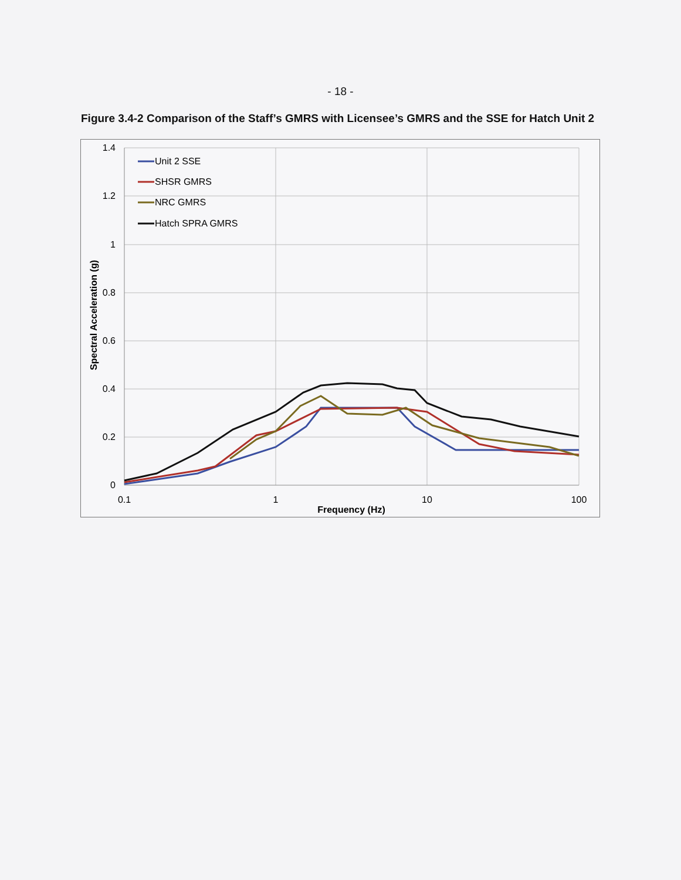- 18 -
Figure 3.4-2 Comparison of the Staff’s GMRS with Licensee’s GMRS and the SSE for Hatch Unit 2
1.4
1.2
1
0.8
0.6
0.4
0.2
0
0.1
1
10
100
Frequency (Hz)
Spectral Acceleration (g)
Unit 2 SSE
SHSR GMRS
NRC GMRS
Hatch SPRA GMRS